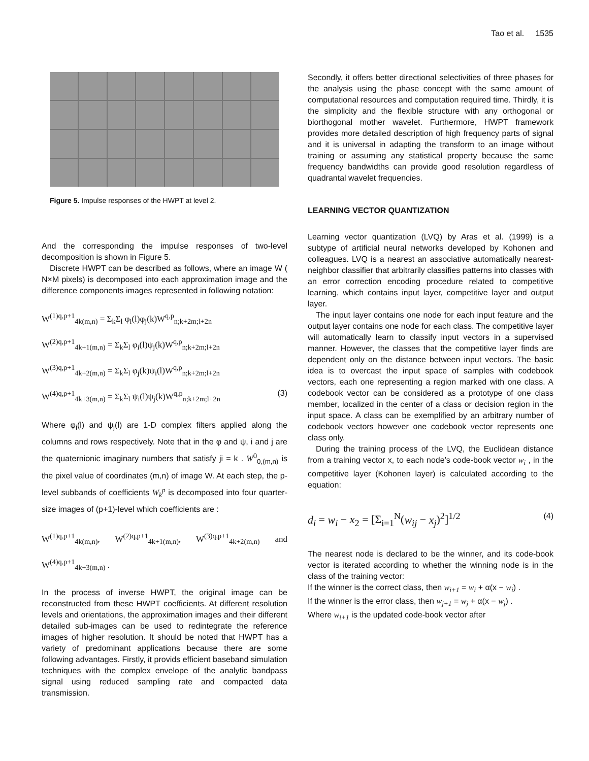Tao et al. 1535
Figure 5. Impulse responses of the HWPT at level 2.
And the corresponding the impulse responses of two-level decomposition is shown in Figure 5.
Discrete HWPT can be described as follows, where an image W ( N×M pixels) is decomposed into each approximation image and the difference components images represented in following notation:
W<sup>(1)q,p+1</sup><sub>4k(m,n)</sub> = Σ<sub>k</sub>Σ<sub>l</sub> φ<sub>i</sub>(l)φ<sub>j</sub>(k)W<sup>q,p</sup><sub>n;k+2m;l+2n</sub>
W<sup>(2)q,p+1</sup><sub>4k+1(m,n)</sub> = Σ<sub>k</sub>Σ<sub>l</sub> φ<sub>i</sub>(l)ψ<sub>j</sub>(k)W<sup>q,p</sup><sub>n;k+2m;l+2n</sub>
W<sup>(3)q,p+1</sup><sub>4k+2(m,n)</sub> = Σ<sub>k</sub>Σ<sub>l</sub> φ<sub>j</sub>(k)ψ<sub>i</sub>(l)W<sup>q,p</sup><sub>n;k+2m;l+2n</sub>
W<sup>(4)q,p+1</sup><sub>4k+3(m,n)</sub> = Σ<sub>k</sub>Σ<sub>l</sub> ψ<sub>i</sub>(l)ψ<sub>j</sub>(k)W<sup>q,p</sup><sub>n;k+2m;l+2n</sub> (3)
Where φ<sub>i</sub>(l) and ψ<sub>j</sub>(l) are 1-D complex filters applied along the columns and rows respectively. Note that in the φ and ψ, i and j are the quaternionic imaginary numbers that satisfy ji = k . W<sup>0</sup><sub>0,(m,n)</sub> is the pixel value of coordinates (m,n) of image W. At each step, the p-level subbands of coefficients W<sub>k</sub><sup>p</sup> is decomposed into four quarter-size images of (p+1)-level which coefficients are :
W<sup>(1)q,p+1</sup><sub>4k(m,n)</sub>, W<sup>(2)q,p+1</sup><sub>4k+1(m,n)</sub>, W<sup>(3)q,p+1</sup><sub>4k+2(m,n)</sub> and W<sup>(4)q,p+1</sup><sub>4k+3(m,n)</sub> .
In the process of inverse HWPT, the original image can be reconstructed from these HWPT coefficients. At different resolution levels and orientations, the approximation images and their different detailed sub-images can be used to redintegrate the reference images of higher resolution. It should be noted that HWPT has a variety of predominant applications because there are some following advantages. Firstly, it provids efficient baseband simulation techniques with the complex envelope of the analytic bandpass signal using reduced sampling rate and compacted data transmission.
Secondly, it offers better directional selectivities of three phases for the analysis using the phase concept with the same amount of computational resources and computation required time. Thirdly, it is the simplicity and the flexible structure with any orthogonal or biorthogonal mother wavelet. Furthermore, HWPT framework provides more detailed description of high frequency parts of signal and it is universal in adapting the transform to an image without training or assuming any statistical property because the same frequency bandwidths can provide good resolution regardless of quadrantal wavelet frequencies.
LEARNING VECTOR QUANTIZATION
Learning vector quantization (LVQ) by Aras et al. (1999) is a subtype of artificial neural networks developed by Kohonen and colleagues. LVQ is a nearest an associative automatically nearest-neighbor classifier that arbitrarily classifies patterns into classes with an error correction encoding procedure related to competitive learning, which contains input layer, competitive layer and output layer.
The input layer contains one node for each input feature and the output layer contains one node for each class. The competitive layer will automatically learn to classify input vectors in a supervised manner. However, the classes that the competitive layer finds are dependent only on the distance between input vectors. The basic idea is to overcast the input space of samples with codebook vectors, each one representing a region marked with one class. A codebook vector can be considered as a prototype of one class member, localized in the center of a class or decision region in the input space. A class can be exemplified by an arbitrary number of codebook vectors however one codebook vector represents one class only.
During the training process of the LVQ, the Euclidean distance from a training vector x, to each node’s code-book vector w<sub>i</sub> , in the competitive layer (Kohonen layer) is calculated according to the equation:
d<sub>i</sub> = w<sub>i</sub> − x<sub>2</sub> = [Σ<sub>i=1</sub><sup>N</sup>(w<sub>ij</sub> − x<sub>j</sub>)<sup>2</sup>]<sup>1/2</sup> (4)
The nearest node is declared to be the winner, and its code-book vector is iterated according to whether the winning node is in the class of the training vector:
If the winner is the correct class, then w<sub>i+1</sub> = w<sub>i</sub> + α(x − w<sub>i</sub>) .
If the winner is the error class, then w<sub>j+1</sub> = w<sub>j</sub> + α(x − w<sub>j</sub>) .
Where w<sub>i+1</sub> is the updated code-book vector after